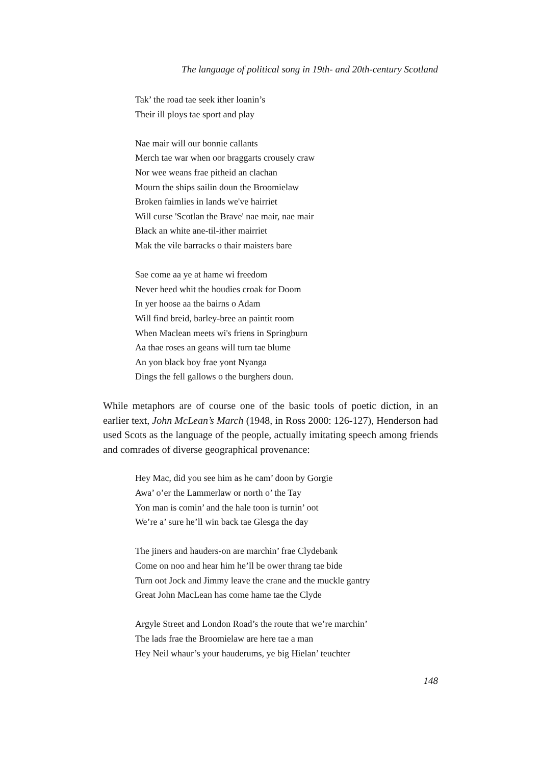The language of political song in 19th- and 20th-century Scotland
Tak’ the road tae seek ither loanin’s
Their ill ploys tae sport and play
Nae mair will our bonnie callants
Merch tae war when oor braggarts crousely craw
Nor wee weans frae pitheid an clachan
Mourn the ships sailin doun the Broomielaw
Broken faimlies in lands we've hairriet
Will curse 'Scotlan the Brave' nae mair, nae mair
Black an white ane-til-ither mairriet
Mak the vile barracks o thair maisters bare
Sae come aa ye at hame wi freedom
Never heed whit the houdies croak for Doom
In yer hoose aa the bairns o Adam
Will find breid, barley-bree an paintit room
When Maclean meets wi's friens in Springburn
Aa thae roses an geans will turn tae blume
An yon black boy frae yont Nyanga
Dings the fell gallows o the burghers doun.
While metaphors are of course one of the basic tools of poetic diction, in an earlier text, John McLean’s March (1948, in Ross 2000: 126-127), Henderson had used Scots as the language of the people, actually imitating speech among friends and comrades of diverse geographical provenance:
Hey Mac, did you see him as he cam’ doon by Gorgie
Awa’ o’er the Lammerlaw or north o’ the Tay
Yon man is comin’ and the hale toon is turnin’ oot
We’re a’ sure he’ll win back tae Glesga the day
The jiners and hauders-on are marchin’ frae Clydebank
Come on noo and hear him he’ll be ower thrang tae bide
Turn oot Jock and Jimmy leave the crane and the muckle gantry
Great John MacLean has come hame tae the Clyde
Argyle Street and London Road’s the route that we’re marchin’
The lads frae the Broomielaw are here tae a man
Hey Neil whaur’s your hauderums, ye big Hielan’ teuchter
148